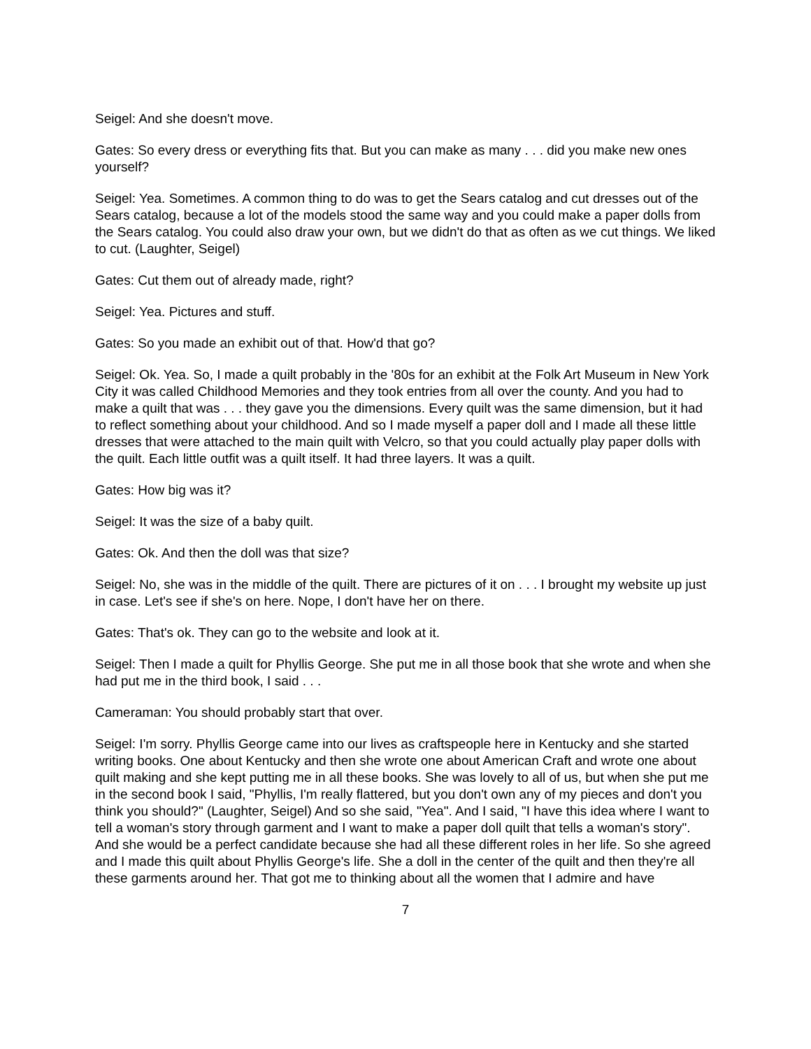Seigel: And she doesn't move.
Gates: So every dress or everything fits that. But you can make as many . . . did you make new ones yourself?
Seigel: Yea. Sometimes. A common thing to do was to get the Sears catalog and cut dresses out of the Sears catalog, because a lot of the models stood the same way and you could make a paper dolls from the Sears catalog. You could also draw your own, but we didn't do that as often as we cut things. We liked to cut. (Laughter, Seigel)
Gates: Cut them out of already made, right?
Seigel: Yea. Pictures and stuff.
Gates: So you made an exhibit out of that. How'd that go?
Seigel: Ok. Yea. So, I made a quilt probably in the '80s for an exhibit at the Folk Art Museum in New York City it was called Childhood Memories and they took entries from all over the county. And you had to make a quilt that was . . . they gave you the dimensions. Every quilt was the same dimension, but it had to reflect something about your childhood. And so I made myself a paper doll and I made all these little dresses that were attached to the main quilt with Velcro, so that you could actually play paper dolls with the quilt. Each little outfit was a quilt itself. It had three layers. It was a quilt.
Gates: How big was it?
Seigel: It was the size of a baby quilt.
Gates: Ok. And then the doll was that size?
Seigel: No, she was in the middle of the quilt. There are pictures of it on . . . I brought my website up just in case. Let's see if she's on here. Nope, I don't have her on there.
Gates: That's ok. They can go to the website and look at it.
Seigel: Then I made a quilt for Phyllis George. She put me in all those book that she wrote and when she had put me in the third book, I said . . .
Cameraman: You should probably start that over.
Seigel: I'm sorry. Phyllis George came into our lives as craftspeople here in Kentucky and she started writing books. One about Kentucky and then she wrote one about American Craft and wrote one about quilt making and she kept putting me in all these books. She was lovely to all of us, but when she put me in the second book I said, "Phyllis, I'm really flattered, but you don't own any of my pieces and don't you think you should?" (Laughter, Seigel) And so she said, "Yea". And I said, "I have this idea where I want to tell a woman's story through garment and I want to make a paper doll quilt that tells a woman's story". And she would be a perfect candidate because she had all these different roles in her life. So she agreed and I made this quilt about Phyllis George's life. She a doll in the center of the quilt and then they're all these garments around her. That got me to thinking about all the women that I admire and have
7